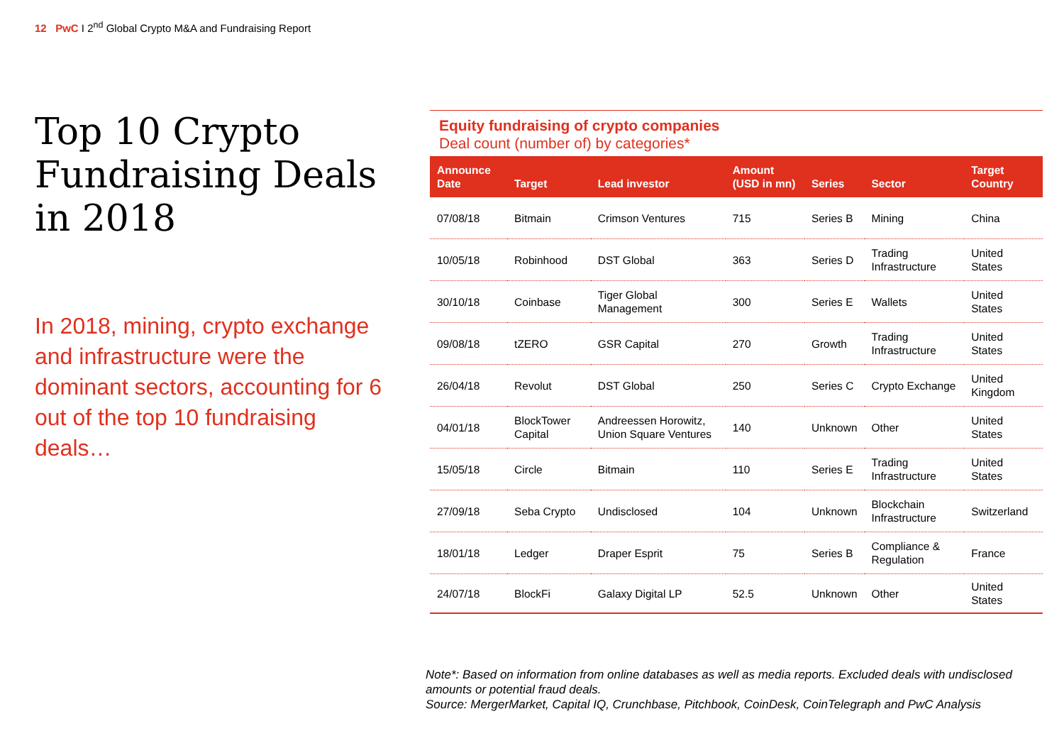12 PwC I 2<sup>nd</sup> Global Crypto M&A and Fundraising Report
Top 10 Crypto Fundraising Deals in 2018
In 2018, mining, crypto exchange and infrastructure were the dominant sectors, accounting for 6 out of the top 10 fundraising deals…
Equity fundraising of crypto companies
Deal count (number of) by categories*
| Announce Date | Target | Lead investor | Amount (USD in mn) | Series | Sector | Target Country |
| --- | --- | --- | --- | --- | --- | --- |
| 07/08/18 | Bitmain | Crimson Ventures | 715 | Series B | Mining | China |
| 10/05/18 | Robinhood | DST Global | 363 | Series D | Trading Infrastructure | United States |
| 30/10/18 | Coinbase | Tiger Global Management | 300 | Series E | Wallets | United States |
| 09/08/18 | tZERO | GSR Capital | 270 | Growth | Trading Infrastructure | United States |
| 26/04/18 | Revolut | DST Global | 250 | Series C | Crypto Exchange | United Kingdom |
| 04/01/18 | BlockTower Capital | Andreessen Horowitz, Union Square Ventures | 140 | Unknown | Other | United States |
| 15/05/18 | Circle | Bitmain | 110 | Series E | Trading Infrastructure | United States |
| 27/09/18 | Seba Crypto | Undisclosed | 104 | Unknown | Blockchain Infrastructure | Switzerland |
| 18/01/18 | Ledger | Draper Esprit | 75 | Series B | Compliance & Regulation | France |
| 24/07/18 | BlockFi | Galaxy Digital LP | 52.5 | Unknown | Other | United States |
Note*: Based on information from online databases as well as media reports. Excluded deals with undisclosed amounts or potential fraud deals.
Source: MergerMarket, Capital IQ, Crunchbase, Pitchbook, CoinDesk, CoinTelegraph and PwC Analysis